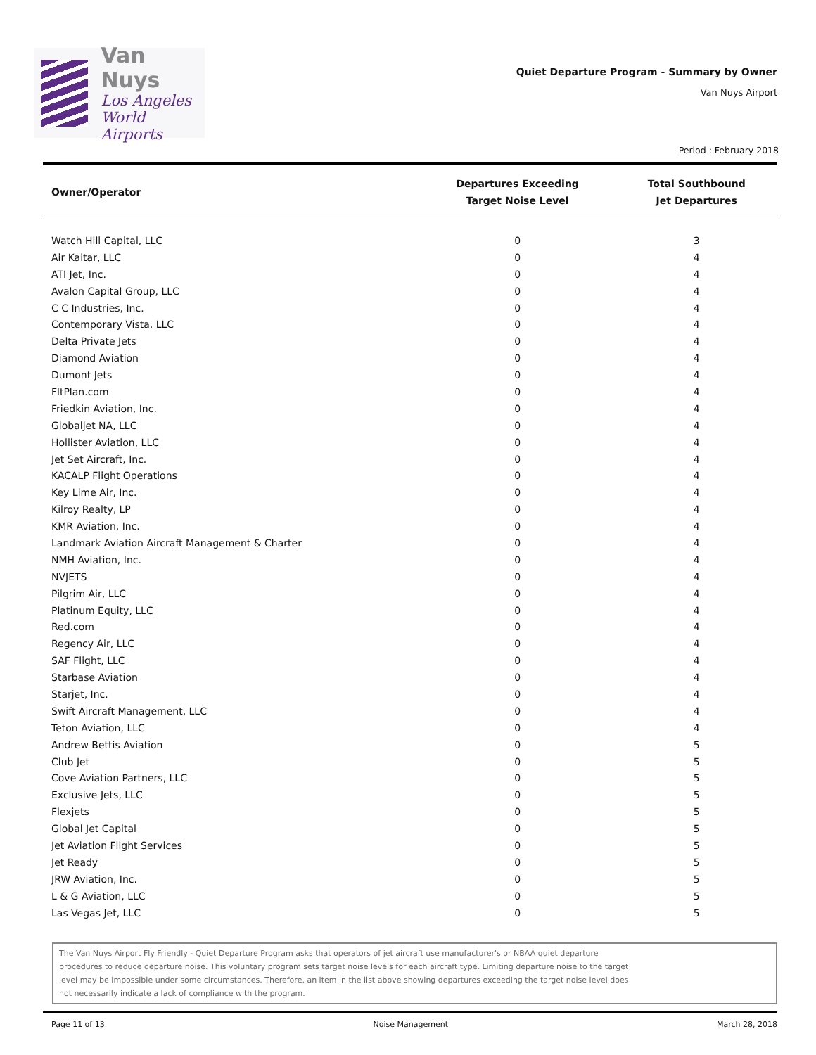Van Nuys
Los Angeles
World Airports
Quiet Departure Program - Summary by Owner
Van Nuys Airport
Period : February 2018
| Owner/Operator | Departures Exceeding Target Noise Level | Total Southbound Jet Departures |
| --- | --- | --- |
| Watch Hill Capital, LLC | 0 | 3 |
| Air Kaitar, LLC | 0 | 4 |
| ATI Jet, Inc. | 0 | 4 |
| Avalon Capital Group, LLC | 0 | 4 |
| C C Industries, Inc. | 0 | 4 |
| Contemporary Vista, LLC | 0 | 4 |
| Delta Private Jets | 0 | 4 |
| Diamond Aviation | 0 | 4 |
| Dumont Jets | 0 | 4 |
| FltPlan.com | 0 | 4 |
| Friedkin Aviation, Inc. | 0 | 4 |
| Globaljet NA, LLC | 0 | 4 |
| Hollister Aviation, LLC | 0 | 4 |
| Jet Set Aircraft, Inc. | 0 | 4 |
| KACALP Flight Operations | 0 | 4 |
| Key Lime Air, Inc. | 0 | 4 |
| Kilroy Realty, LP | 0 | 4 |
| KMR Aviation, Inc. | 0 | 4 |
| Landmark Aviation Aircraft Management & Charter | 0 | 4 |
| NMH Aviation, Inc. | 0 | 4 |
| NVJETS | 0 | 4 |
| Pilgrim Air, LLC | 0 | 4 |
| Platinum Equity, LLC | 0 | 4 |
| Red.com | 0 | 4 |
| Regency Air, LLC | 0 | 4 |
| SAF Flight, LLC | 0 | 4 |
| Starbase Aviation | 0 | 4 |
| Starjet, Inc. | 0 | 4 |
| Swift Aircraft Management, LLC | 0 | 4 |
| Teton Aviation, LLC | 0 | 4 |
| Andrew Bettis Aviation | 0 | 5 |
| Club Jet | 0 | 5 |
| Cove Aviation Partners, LLC | 0 | 5 |
| Exclusive Jets, LLC | 0 | 5 |
| Flexjets | 0 | 5 |
| Global Jet Capital | 0 | 5 |
| Jet Aviation Flight Services | 0 | 5 |
| Jet Ready | 0 | 5 |
| JRW Aviation, Inc. | 0 | 5 |
| L & G Aviation, LLC | 0 | 5 |
| Las Vegas Jet, LLC | 0 | 5 |
The Van Nuys Airport Fly Friendly - Quiet Departure Program asks that operators of jet aircraft use manufacturer's or NBAA quiet departure
procedures to reduce departure noise. This voluntary program sets target noise levels for each aircraft type. Limiting departure noise to the target
level may be impossible under some circumstances. Therefore, an item in the list above showing departures exceeding the target noise level does
not necessarily indicate a lack of compliance with the program.
Page 11 of 13 Noise Management March 28, 2018